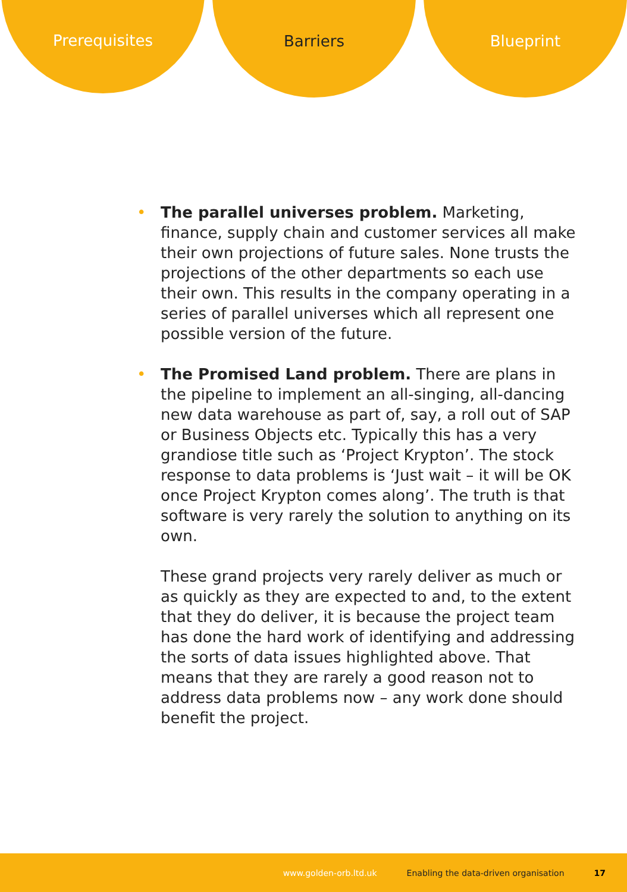Prerequisites Barriers Blueprint
• The parallel universes problem. Marketing, finance, supply chain and customer services all make their own projections of future sales. None trusts the projections of the other departments so each use their own. This results in the company operating in a series of parallel universes which all represent one possible version of the future.
• The Promised Land problem. There are plans in the pipeline to implement an all-singing, all-dancing new data warehouse as part of, say, a roll out of SAP or Business Objects etc. Typically this has a very grandiose title such as ‘Project Krypton’. The stock response to data problems is ‘Just wait – it will be OK once Project Krypton comes along’. The truth is that software is very rarely the solution to anything on its own.
These grand projects very rarely deliver as much or as quickly as they are expected to and, to the extent that they do deliver, it is because the project team has done the hard work of identifying and addressing the sorts of data issues highlighted above. That means that they are rarely a good reason not to address data problems now – any work done should benefit the project.
www.golden-orb.ltd.uk Enabling the data-driven organisation 17